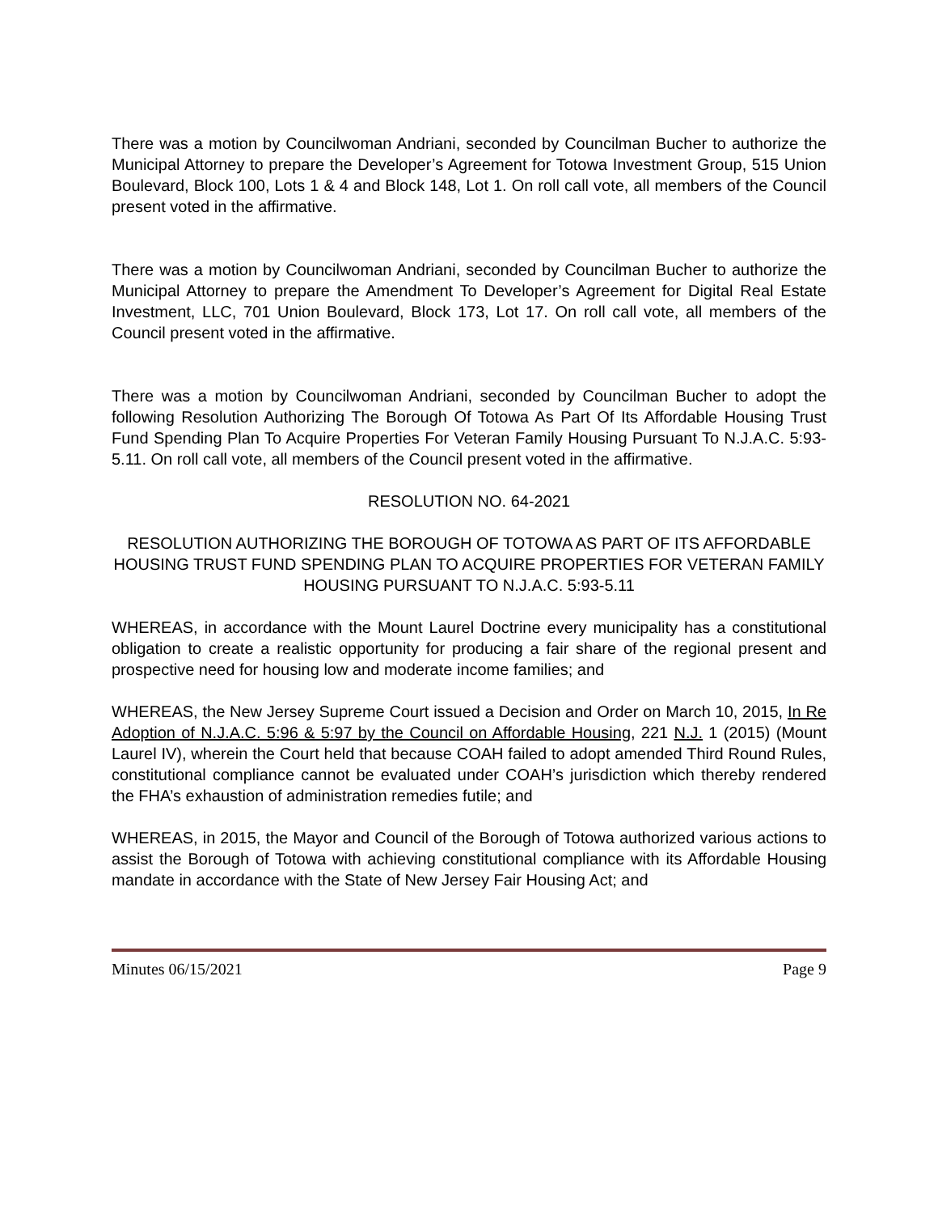There was a motion by Councilwoman Andriani, seconded by Councilman Bucher to authorize the Municipal Attorney to prepare the Developer’s Agreement for Totowa Investment Group, 515 Union Boulevard, Block 100, Lots 1 & 4 and Block 148, Lot 1. On roll call vote, all members of the Council present voted in the affirmative.
There was a motion by Councilwoman Andriani, seconded by Councilman Bucher to authorize the Municipal Attorney to prepare the Amendment To Developer’s Agreement for Digital Real Estate Investment, LLC, 701 Union Boulevard, Block 173, Lot 17. On roll call vote, all members of the Council present voted in the affirmative.
There was a motion by Councilwoman Andriani, seconded by Councilman Bucher to adopt the following Resolution Authorizing The Borough Of Totowa As Part Of Its Affordable Housing Trust Fund Spending Plan To Acquire Properties For Veteran Family Housing Pursuant To N.J.A.C. 5:93-5.11. On roll call vote, all members of the Council present voted in the affirmative.
RESOLUTION NO. 64-2021
RESOLUTION AUTHORIZING THE BOROUGH OF TOTOWA AS PART OF ITS AFFORDABLE HOUSING TRUST FUND SPENDING PLAN TO ACQUIRE PROPERTIES FOR VETERAN FAMILY HOUSING PURSUANT TO N.J.A.C. 5:93-5.11
WHEREAS, in accordance with the Mount Laurel Doctrine every municipality has a constitutional obligation to create a realistic opportunity for producing a fair share of the regional present and prospective need for housing low and moderate income families; and
WHEREAS, the New Jersey Supreme Court issued a Decision and Order on March 10, 2015, In Re Adoption of N.J.A.C. 5:96 & 5:97 by the Council on Affordable Housing, 221 N.J. 1 (2015) (Mount Laurel IV), wherein the Court held that because COAH failed to adopt amended Third Round Rules, constitutional compliance cannot be evaluated under COAH’s jurisdiction which thereby rendered the FHA’s exhaustion of administration remedies futile; and
WHEREAS, in 2015, the Mayor and Council of the Borough of Totowa authorized various actions to assist the Borough of Totowa with achieving constitutional compliance with its Affordable Housing mandate in accordance with the State of New Jersey Fair Housing Act; and
Minutes 06/15/2021 Page 9